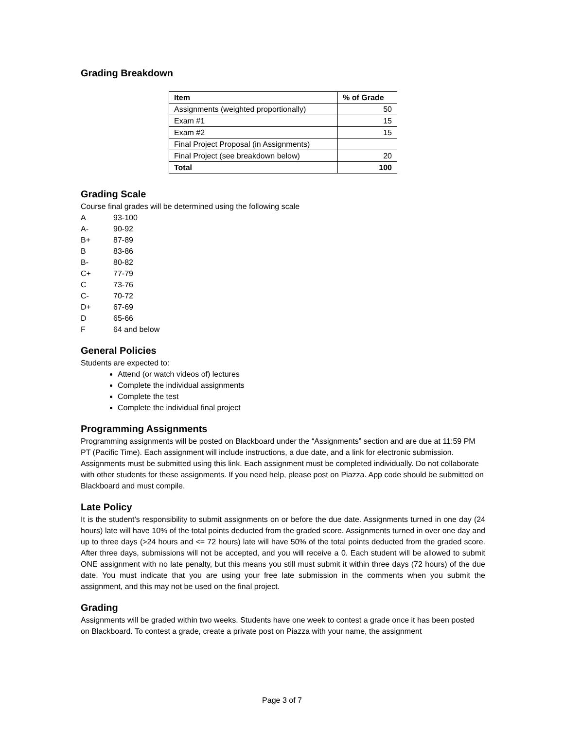Grading Breakdown
| Item | % of Grade |
| --- | --- |
| Assignments (weighted proportionally) | 50 |
| Exam #1 | 15 |
| Exam #2 | 15 |
| Final Project Proposal (in Assignments) | |
| Final Project (see breakdown below) | 20 |
| Total | 100 |
Grading Scale
Course final grades will be determined using the following scale
A 93-100
A- 90-92
B+ 87-89
B 83-86
B- 80-82
C+ 77-79
C 73-76
C- 70-72
D+ 67-69
D 65-66
F 64 and below
General Policies
Students are expected to:
Attend (or watch videos of) lectures
Complete the individual assignments
Complete the test
Complete the individual final project
Programming Assignments
Programming assignments will be posted on Blackboard under the “Assignments” section and are due at 11:59 PM PT (Pacific Time). Each assignment will include instructions, a due date, and a link for electronic submission. Assignments must be submitted using this link. Each assignment must be completed individually. Do not collaborate with other students for these assignments. If you need help, please post on Piazza. App code should be submitted on Blackboard and must compile.
Late Policy
It is the student’s responsibility to submit assignments on or before the due date. Assignments turned in one day (24 hours) late will have 10% of the total points deducted from the graded score. Assignments turned in over one day and up to three days (>24 hours and <= 72 hours) late will have 50% of the total points deducted from the graded score. After three days, submissions will not be accepted, and you will receive a 0. Each student will be allowed to submit ONE assignment with no late penalty, but this means you still must submit it within three days (72 hours) of the due date. You must indicate that you are using your free late submission in the comments when you submit the assignment, and this may not be used on the final project.
Grading
Assignments will be graded within two weeks. Students have one week to contest a grade once it has been posted on Blackboard. To contest a grade, create a private post on Piazza with your name, the assignment
Page 3 of 7